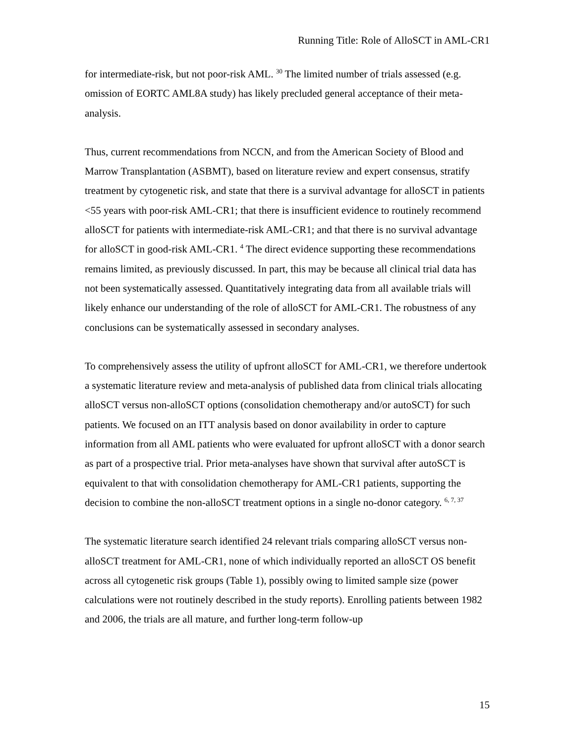Running Title: Role of AlloSCT in AML-CR1
for intermediate-risk, but not poor-risk AML. <sup>30</sup> The limited number of trials assessed (e.g. omission of EORTC AML8A study) has likely precluded general acceptance of their meta-analysis.
Thus, current recommendations from NCCN, and from the American Society of Blood and Marrow Transplantation (ASBMT), based on literature review and expert consensus, stratify treatment by cytogenetic risk, and state that there is a survival advantage for alloSCT in patients <55 years with poor-risk AML-CR1; that there is insufficient evidence to routinely recommend alloSCT for patients with intermediate-risk AML-CR1; and that there is no survival advantage for alloSCT in good-risk AML-CR1. <sup>4</sup> The direct evidence supporting these recommendations remains limited, as previously discussed. In part, this may be because all clinical trial data has not been systematically assessed. Quantitatively integrating data from all available trials will likely enhance our understanding of the role of alloSCT for AML-CR1. The robustness of any conclusions can be systematically assessed in secondary analyses.
To comprehensively assess the utility of upfront alloSCT for AML-CR1, we therefore undertook a systematic literature review and meta-analysis of published data from clinical trials allocating alloSCT versus non-alloSCT options (consolidation chemotherapy and/or autoSCT) for such patients. We focused on an ITT analysis based on donor availability in order to capture information from all AML patients who were evaluated for upfront alloSCT with a donor search as part of a prospective trial. Prior meta-analyses have shown that survival after autoSCT is equivalent to that with consolidation chemotherapy for AML-CR1 patients, supporting the decision to combine the non-alloSCT treatment options in a single no-donor category. <sup>6, 7, 37</sup>
The systematic literature search identified 24 relevant trials comparing alloSCT versus non-alloSCT treatment for AML-CR1, none of which individually reported an alloSCT OS benefit across all cytogenetic risk groups (Table 1), possibly owing to limited sample size (power calculations were not routinely described in the study reports). Enrolling patients between 1982 and 2006, the trials are all mature, and further long-term follow-up
15